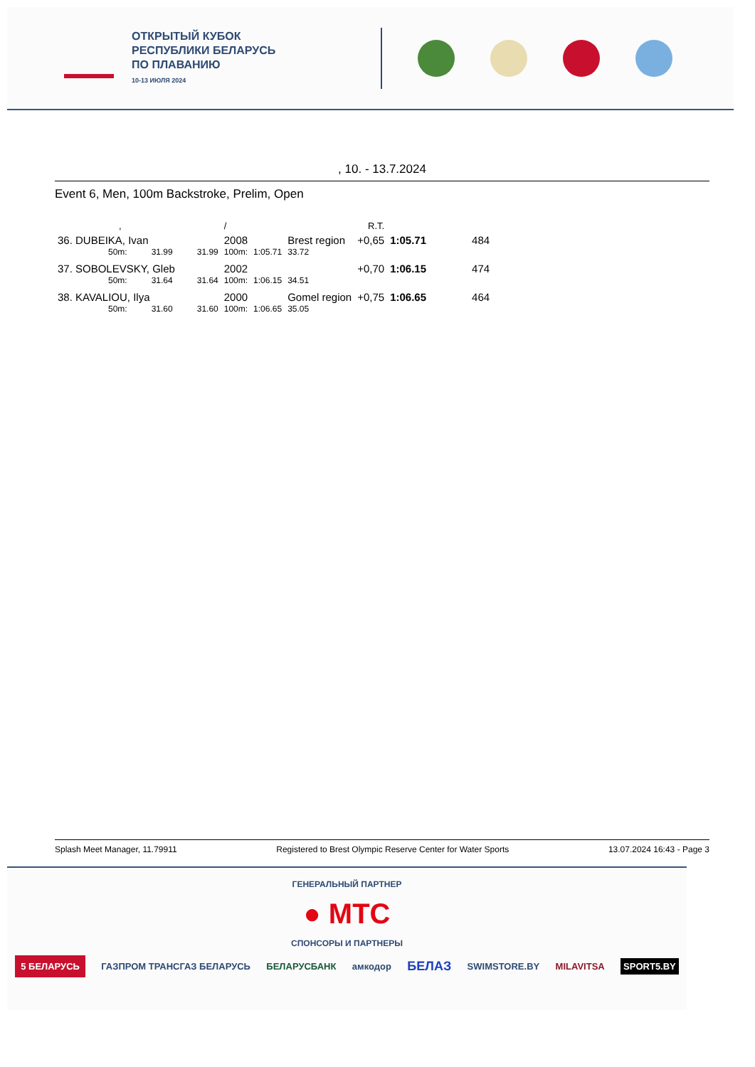ОТКРЫТЫЙ КУБОК
РЕСПУБЛИКИ БЕЛАРУСЬ
ПО ПЛАВАНИЮ
10-13 ИЮЛЯ 2024
, 10. - 13.7.2024
Event 6, Men, 100m Backstroke, Prelim, Open
| , | | | / | | | R.T. | | |
| 36. DUBEIKA, Ivan | | | 2008 | | Brest region | +0,65 | 1:05.71 | 484 |
| 50m: | 31.99 | 31.99 | 100m: | 1:05.71 | 33.72 | | | |
| 37. SOBOLEVSKY, Gleb | | | 2002 | | | +0,70 | 1:06.15 | 474 |
| 50m: | 31.64 | 31.64 | 100m: | 1:06.15 | 34.51 | | | |
| 38. KAVALIOU, Ilya | | | 2000 | | Gomel region | +0,75 | 1:06.65 | 464 |
| 50m: | 31.60 | 31.60 | 100m: | 1:06.65 | 35.05 | | | |
Splash Meet Manager, 11.79911 Registered to Brest Olympic Reserve Center for Water Sports 13.07.2024 16:43 - Page 3
ГЕНЕРАЛЬНЫЙ ПАРТНЕР
● МТС
СПОНСОРЫ И ПАРТНЕРЫ
5 БЕЛАРУСЬ ГАЗПРОМ ТРАНСГАЗ БЕЛАРУСЬ БЕЛАРУСБАНК амкодор БЕЛАЗ SWIMSTORE.BY MILAVITSA SPORT5.BY